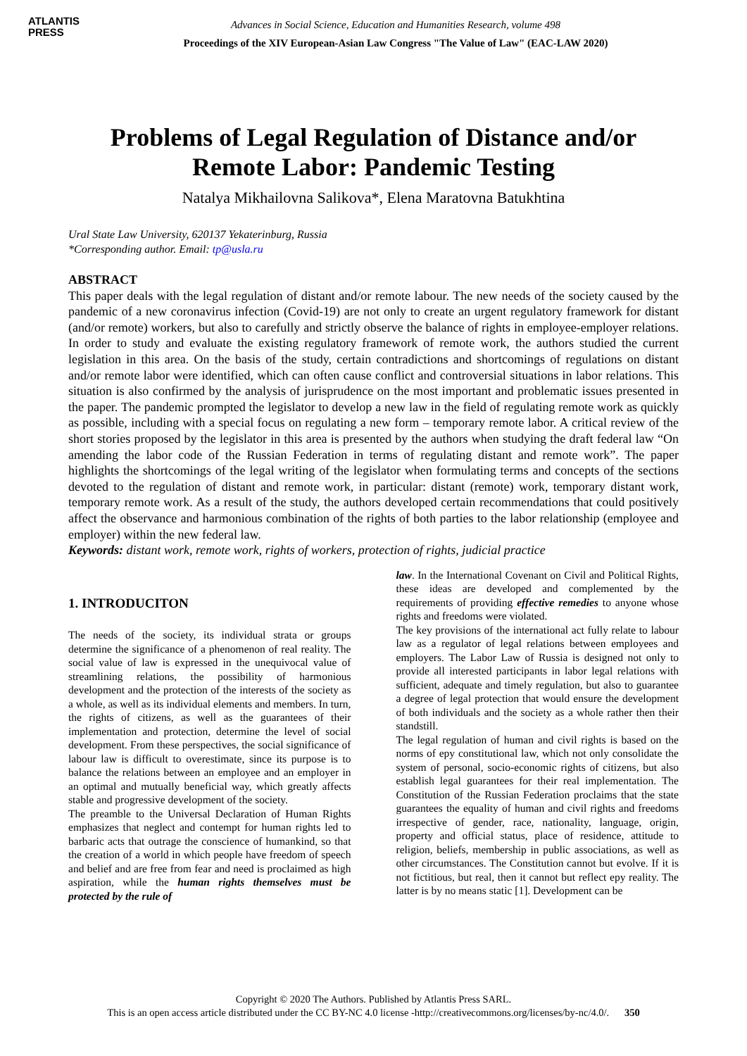ATLANTIS
PRESS
Advances in Social Science, Education and Humanities Research, volume 498
Proceedings of the XIV European-Asian Law Congress "The Value of Law" (EAC-LAW 2020)
Problems of Legal Regulation of Distance and/or Remote Labor: Pandemic Testing
Natalya Mikhailovna Salikova*, Elena Maratovna Batukhtina
Ural State Law University, 620137 Yekaterinburg, Russia
*Corresponding author. Email: tp@usla.ru
ABSTRACT
This paper deals with the legal regulation of distant and/or remote labour. The new needs of the society caused by the pandemic of a new coronavirus infection (Covid-19) are not only to create an urgent regulatory framework for distant (and/or remote) workers, but also to carefully and strictly observe the balance of rights in employee-employer relations. In order to study and evaluate the existing regulatory framework of remote work, the authors studied the current legislation in this area. On the basis of the study, certain contradictions and shortcomings of regulations on distant and/or remote labor were identified, which can often cause conflict and controversial situations in labor relations. This situation is also confirmed by the analysis of jurisprudence on the most important and problematic issues presented in the paper. The pandemic prompted the legislator to develop a new law in the field of regulating remote work as quickly as possible, including with a special focus on regulating a new form – temporary remote labor. A critical review of the short stories proposed by the legislator in this area is presented by the authors when studying the draft federal law “On amending the labor code of the Russian Federation in terms of regulating distant and remote work”. The paper highlights the shortcomings of the legal writing of the legislator when formulating terms and concepts of the sections devoted to the regulation of distant and remote work, in particular: distant (remote) work, temporary distant work, temporary remote work. As a result of the study, the authors developed certain recommendations that could positively affect the observance and harmonious combination of the rights of both parties to the labor relationship (employee and employer) within the new federal law.
Keywords: distant work, remote work, rights of workers, protection of rights, judicial practice
1. INTRODUCITON
The needs of the society, its individual strata or groups determine the significance of a phenomenon of real reality. The social value of law is expressed in the unequivocal value of streamlining relations, the possibility of harmonious development and the protection of the interests of the society as a whole, as well as its individual elements and members. In turn, the rights of citizens, as well as the guarantees of their implementation and protection, determine the level of social development. From these perspectives, the social significance of labour law is difficult to overestimate, since its purpose is to balance the relations between an employee and an employer in an optimal and mutually beneficial way, which greatly affects stable and progressive development of the society.
The preamble to the Universal Declaration of Human Rights emphasizes that neglect and contempt for human rights led to barbaric acts that outrage the conscience of humankind, so that the creation of a world in which people have freedom of speech and belief and are free from fear and need is proclaimed as high aspiration, while the human rights themselves must be protected by the rule of
law. In the International Covenant on Civil and Political Rights, these ideas are developed and complemented by the requirements of providing effective remedies to anyone whose rights and freedoms were violated.
The key provisions of the international act fully relate to labour law as a regulator of legal relations between employees and employers. The Labor Law of Russia is designed not only to provide all interested participants in labor legal relations with sufficient, adequate and timely regulation, but also to guarantee a degree of legal protection that would ensure the development of both individuals and the society as a whole rather then their standstill.
The legal regulation of human and civil rights is based on the norms of epy constitutional law, which not only consolidate the system of personal, socio-economic rights of citizens, but also establish legal guarantees for their real implementation. The Constitution of the Russian Federation proclaims that the state guarantees the equality of human and civil rights and freedoms irrespective of gender, race, nationality, language, origin, property and official status, place of residence, attitude to religion, beliefs, membership in public associations, as well as other circumstances. The Constitution cannot but evolve. If it is not fictitious, but real, then it cannot but reflect epy reality. The latter is by no means static [1]. Development can be
Copyright © 2020 The Authors. Published by Atlantis Press SARL.
This is an open access article distributed under the CC BY-NC 4.0 license -http://creativecommons.org/licenses/by-nc/4.0/. 350